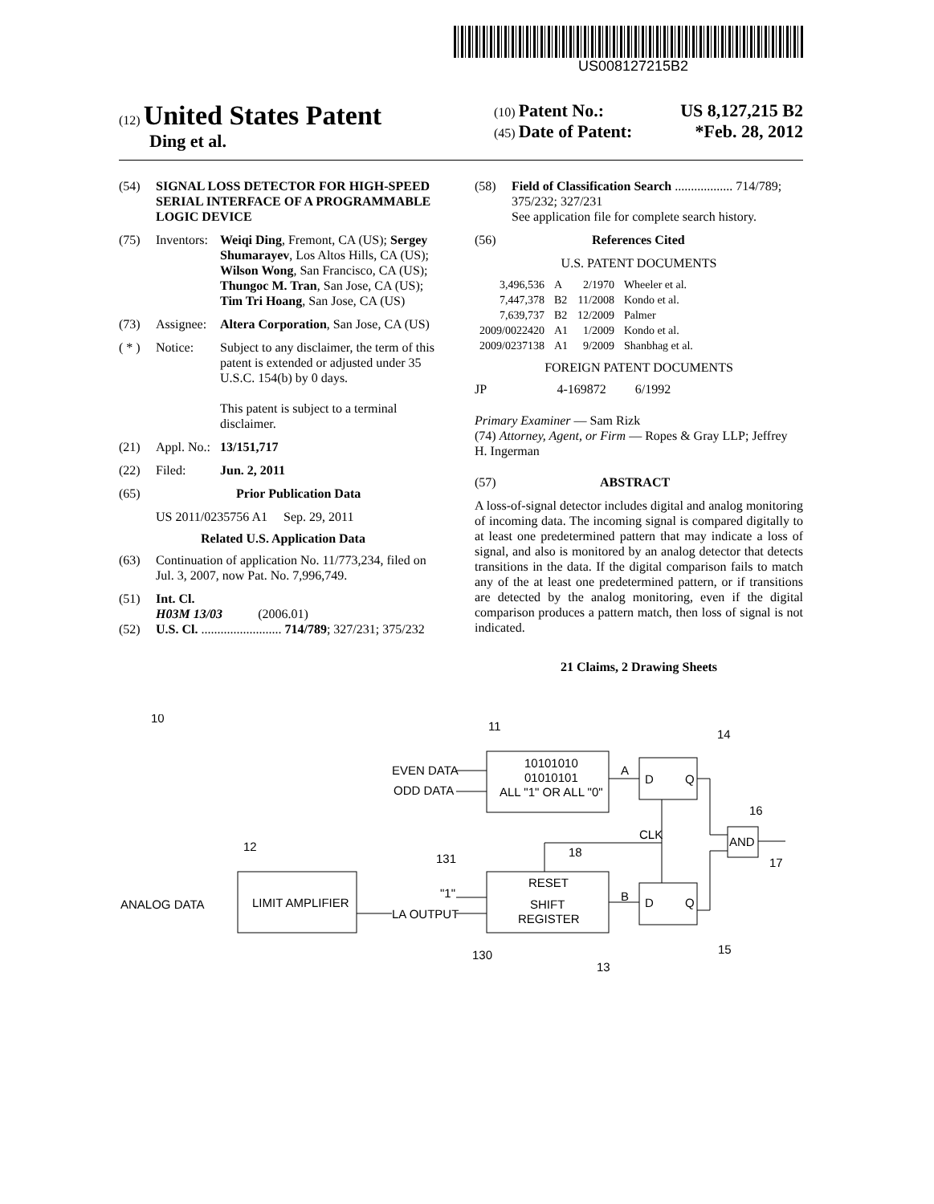US008127215B2
(12) United States Patent
Ding et al.
(10) Patent No.: US 8,127,215 B2
(45) Date of Patent: *Feb. 28, 2012
(54) SIGNAL LOSS DETECTOR FOR HIGH-SPEED SERIAL INTERFACE OF A PROGRAMMABLE LOGIC DEVICE
(75) Inventors: Weiqi Ding, Fremont, CA (US); Sergey Shumarayev, Los Altos Hills, CA (US); Wilson Wong, San Francisco, CA (US); Thungoc M. Tran, San Jose, CA (US); Tim Tri Hoang, San Jose, CA (US)
(73) Assignee: Altera Corporation, San Jose, CA (US)
( * ) Notice: Subject to any disclaimer, the term of this patent is extended or adjusted under 35 U.S.C. 154(b) by 0 days.
This patent is subject to a terminal disclaimer.
(21) Appl. No.: 13/151,717
(22) Filed: Jun. 2, 2011
(65) Prior Publication Data
US 2011/0235756 A1 Sep. 29, 2011
Related U.S. Application Data
(63) Continuation of application No. 11/773,234, filed on Jul. 3, 2007, now Pat. No. 7,996,749.
(51) Int. Cl.
H03M 13/03 (2006.01)
(52) U.S. Cl. ......................... 714/789; 327/231; 375/232
(58) Field of Classification Search .................. 714/789; 375/232; 327/231
See application file for complete search history.
(56) References Cited
U.S. PATENT DOCUMENTS
| 3,496,536 | A | 2/1970 | Wheeler et al. |
| 7,447,378 | B2 | 11/2008 | Kondo et al. |
| 7,639,737 | B2 | 12/2009 | Palmer |
| 2009/0022420 | A1 | 1/2009 | Kondo et al. |
| 2009/0237138 | A1 | 9/2009 | Shanbhag et al. |
FOREIGN PATENT DOCUMENTS
JP 4-169872 6/1992
Primary Examiner — Sam Rizk
(74) Attorney, Agent, or Firm — Ropes & Gray LLP; Jeffrey H. Ingerman
(57) ABSTRACT
A loss-of-signal detector includes digital and analog monitoring of incoming data. The incoming signal is compared digitally to at least one predetermined pattern that may indicate a loss of signal, and also is monitored by an analog detector that detects transitions in the data. If the digital comparison fails to match any of the at least one predetermined pattern, or if transitions are detected by the analog monitoring, even if the digital comparison produces a pattern match, then loss of signal is not indicated.
21 Claims, 2 Drawing Sheets
10
11
14
16
12
131
18
17
15
130
13
EVEN DATA
ODD DATA
10101010
01010101
ALL "1" OR ALL "0"
A
D
Q
CLK
AND
ANALOG DATA
LIMIT AMPLIFIER
LA OUTPUT
"1"
RESET
SHIFT
REGISTER
B
D
Q